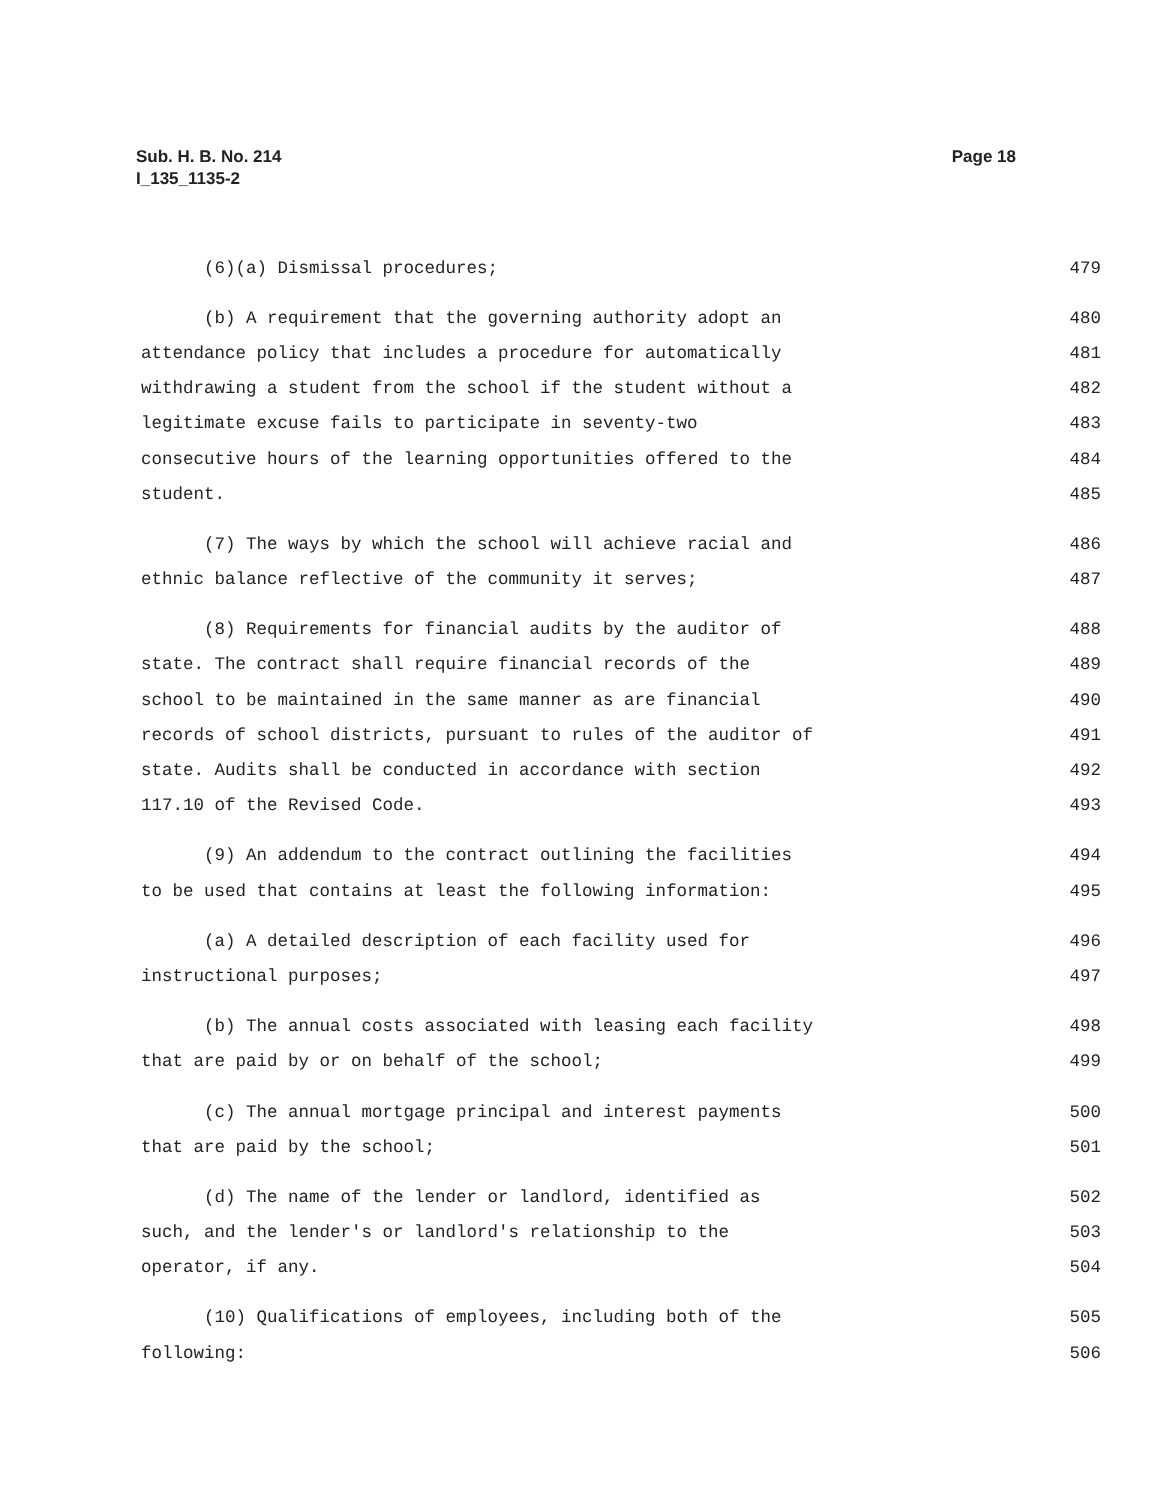Sub. H. B. No. 214
I_135_1135-2
Page 18
(6)(a) Dismissal procedures; 479
(b) A requirement that the governing authority adopt an 480
attendance policy that includes a procedure for automatically 481
withdrawing a student from the school if the student without a 482
legitimate excuse fails to participate in seventy-two 483
consecutive hours of the learning opportunities offered to the 484
student. 485
(7) The ways by which the school will achieve racial and 486
ethnic balance reflective of the community it serves; 487
(8) Requirements for financial audits by the auditor of 488
state. The contract shall require financial records of the 489
school to be maintained in the same manner as are financial 490
records of school districts, pursuant to rules of the auditor of 491
state. Audits shall be conducted in accordance with section 492
117.10 of the Revised Code. 493
(9) An addendum to the contract outlining the facilities 494
to be used that contains at least the following information: 495
(a) A detailed description of each facility used for 496
instructional purposes; 497
(b) The annual costs associated with leasing each facility 498
that are paid by or on behalf of the school; 499
(c) The annual mortgage principal and interest payments 500
that are paid by the school; 501
(d) The name of the lender or landlord, identified as 502
such, and the lender's or landlord's relationship to the 503
operator, if any. 504
(10) Qualifications of employees, including both of the 505
following: 506